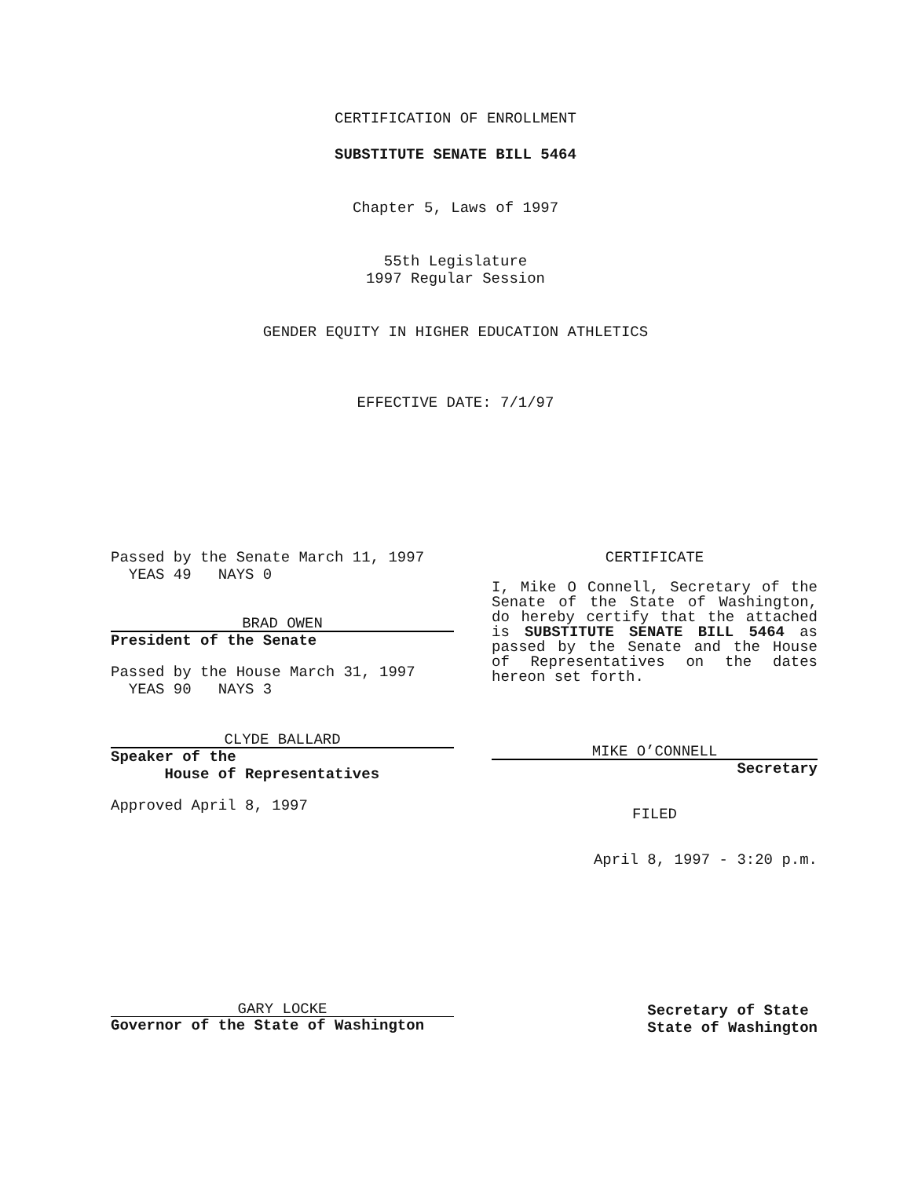CERTIFICATION OF ENROLLMENT
SUBSTITUTE SENATE BILL 5464
Chapter 5, Laws of 1997
55th Legislature
1997 Regular Session
GENDER EQUITY IN HIGHER EDUCATION ATHLETICS
EFFECTIVE DATE: 7/1/97
Passed by the Senate March 11, 1997
YEAS 49 NAYS 0
BRAD OWEN
President of the Senate
Passed by the House March 31, 1997
YEAS 90 NAYS 3
CLYDE BALLARD
Speaker of the
House of Representatives
Approved April 8, 1997
CERTIFICATE
I, Mike O Connell, Secretary of the Senate of the State of Washington, do hereby certify that the attached is SUBSTITUTE SENATE BILL 5464 as passed by the Senate and the House of Representatives on the dates hereon set forth.
MIKE O’CONNELL
Secretary
FILED
April 8, 1997 - 3:20 p.m.
GARY LOCKE
Governor of the State of Washington
Secretary of State
State of Washington